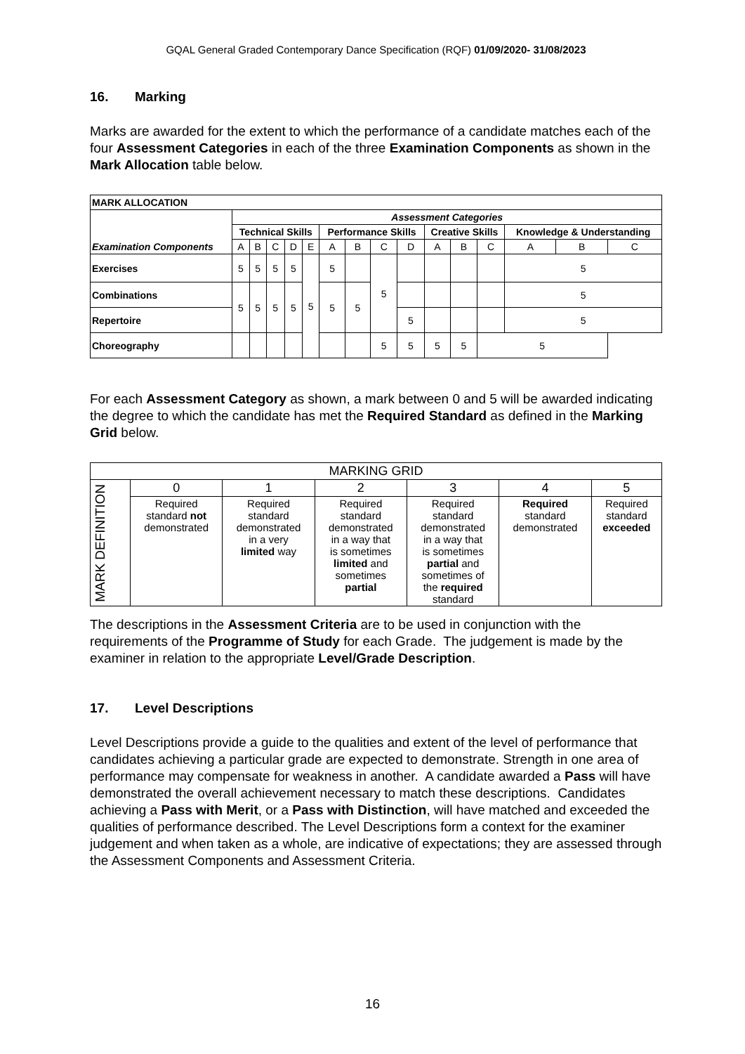GQAL General Graded Contemporary Dance Specification (RQF) 01/09/2020- 31/08/2023
16. Marking
Marks are awarded for the extent to which the performance of a candidate matches each of the four Assessment Categories in each of the three Examination Components as shown in the Mark Allocation table below.
| MARK ALLOCATION | | | | | | | | | | | | | | | |
| --- | --- | --- | --- | --- | --- | --- | --- | --- | --- | --- | --- | --- | --- | --- | --- |
| Examination Components | Assessment Categories | | | | | | | | | | | | | | |
| | Technical Skills | | | | | Performance Skills | | | | Creative Skills | | | Knowledge & Understanding | | |
| | A | B | C | D | E | A | B | C | D | A | B | C | A | B | C |
| Exercises | 5 | 5 | 5 | 5 | 5 | 5 | | 5 | | | | | 5 | | |
| Combinations | 5 | 5 | 5 | 5 | | 5 | 5 | | | | | | 5 | | |
| Repertoire | | | | | | | | | 5 | | | | 5 | | |
| Choreography | | | | | | | | 5 | 5 | 5 | 5 | 5 | | | |
For each Assessment Category as shown, a mark between 0 and 5 will be awarded indicating the degree to which the candidate has met the Required Standard as defined in the Marking Grid below.
| MARKING GRID | | | | | | |
| MARK DEFINITION | 0 | 1 | 2 | 3 | 4 | 5 |
| | Required standard not demonstrated | Required standard demonstrated in a very limited way | Required standard demonstrated in a way that is sometimes limited and sometimes partial | Required standard demonstrated in a way that is sometimes partial and sometimes of the required standard | Required standard demonstrated | Required standard exceeded |
The descriptions in the Assessment Criteria are to be used in conjunction with the requirements of the Programme of Study for each Grade. The judgement is made by the examiner in relation to the appropriate Level/Grade Description.
17. Level Descriptions
Level Descriptions provide a guide to the qualities and extent of the level of performance that candidates achieving a particular grade are expected to demonstrate. Strength in one area of performance may compensate for weakness in another. A candidate awarded a Pass will have demonstrated the overall achievement necessary to match these descriptions. Candidates achieving a Pass with Merit, or a Pass with Distinction, will have matched and exceeded the qualities of performance described. The Level Descriptions form a context for the examiner judgement and when taken as a whole, are indicative of expectations; they are assessed through the Assessment Components and Assessment Criteria.
16